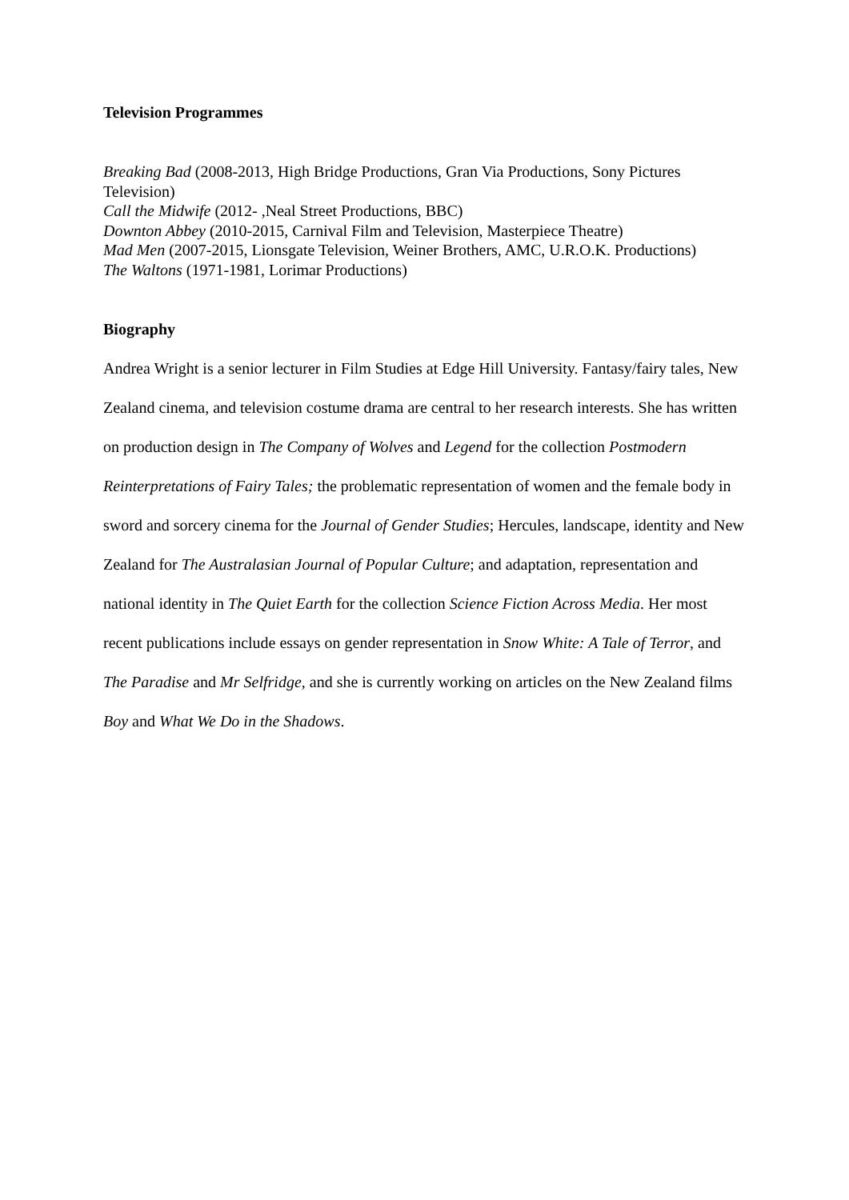Television Programmes
Breaking Bad (2008-2013, High Bridge Productions, Gran Via Productions, Sony Pictures Television)
Call the Midwife (2012- ,Neal Street Productions, BBC)
Downton Abbey (2010-2015, Carnival Film and Television, Masterpiece Theatre)
Mad Men (2007-2015, Lionsgate Television, Weiner Brothers, AMC, U.R.O.K. Productions)
The Waltons (1971-1981, Lorimar Productions)
Biography
Andrea Wright is a senior lecturer in Film Studies at Edge Hill University. Fantasy/fairy tales, New Zealand cinema, and television costume drama are central to her research interests. She has written on production design in The Company of Wolves and Legend for the collection Postmodern Reinterpretations of Fairy Tales; the problematic representation of women and the female body in sword and sorcery cinema for the Journal of Gender Studies; Hercules, landscape, identity and New Zealand for The Australasian Journal of Popular Culture; and adaptation, representation and national identity in The Quiet Earth for the collection Science Fiction Across Media. Her most recent publications include essays on gender representation in Snow White: A Tale of Terror, and The Paradise and Mr Selfridge, and she is currently working on articles on the New Zealand films Boy and What We Do in the Shadows.